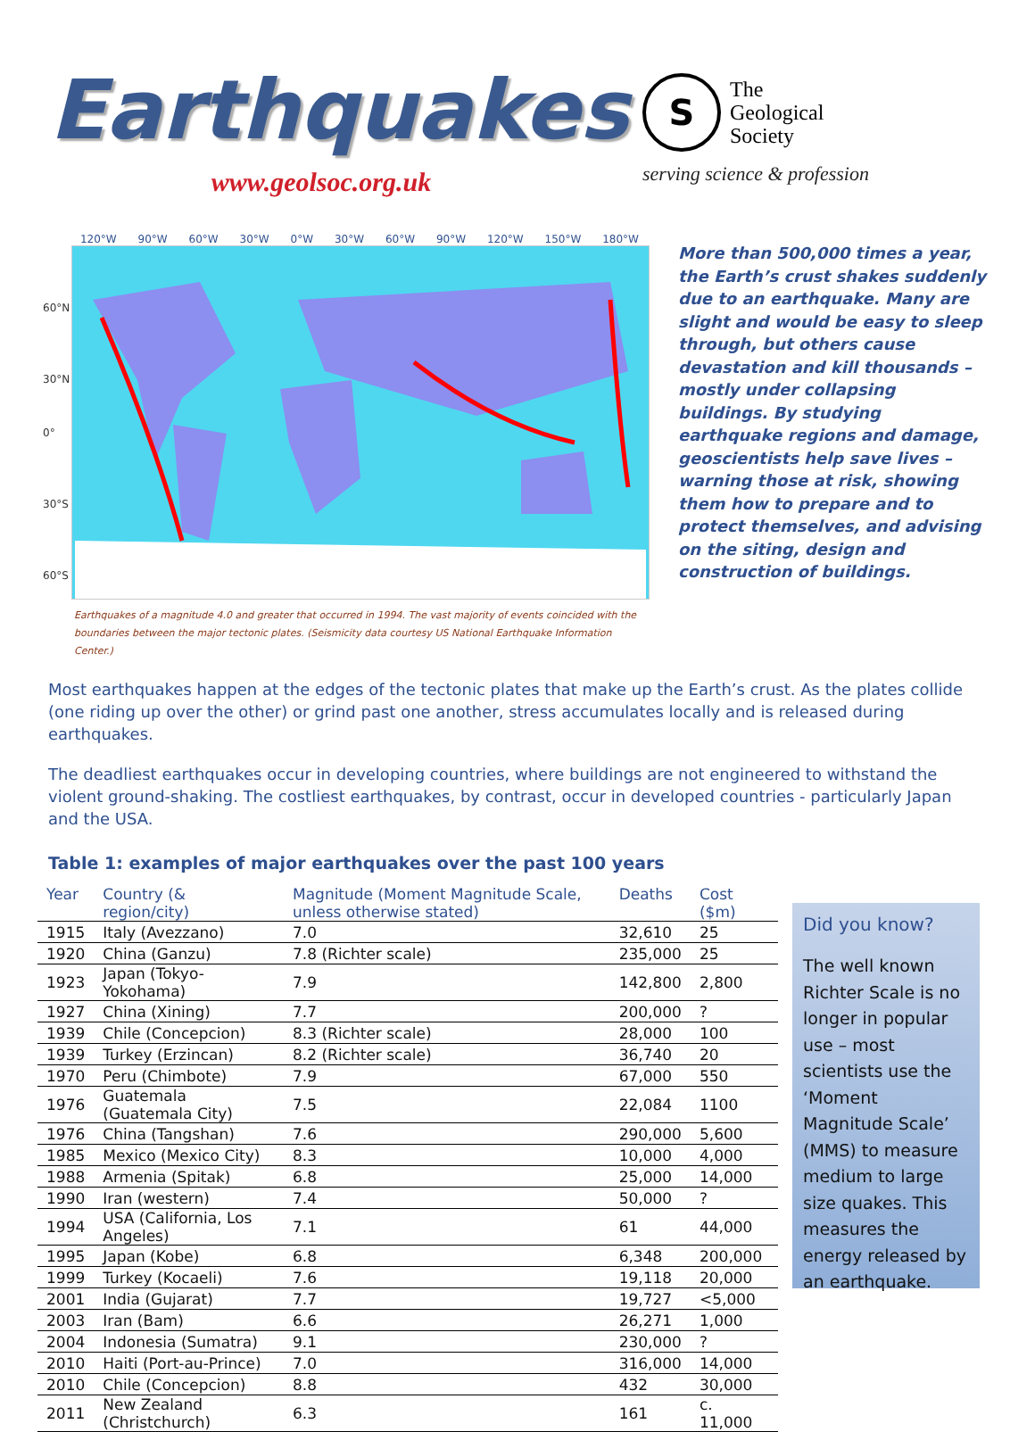Earthquakes
www.geolsoc.org.uk
S
The
Geological
Society
serving science & profession
120°W 90°W 60°W 30°W 0°W 30°W 60°W 90°W 120°W 150°W 180°W
60°N
30°N
0°
30°S
60°S
Earthquakes of a magnitude 4.0 and greater that occurred in 1994. The vast majority of events coincided with the
boundaries between the major tectonic plates. (Seismicity data courtesy US National Earthquake Information Center.)
More than 500,000 times a year, the Earth’s crust shakes suddenly due to an earthquake. Many are slight and would be easy to sleep through, but others cause devastation and kill thousands – mostly under collapsing buildings. By studying earthquake regions and damage, geoscientists help save lives – warning those at risk, showing them how to prepare and to protect themselves, and advising on the siting, design and construction of buildings.
Most earthquakes happen at the edges of the tectonic plates that make up the Earth’s crust. As the plates collide (one riding up over the other) or grind past one another, stress accumulates locally and is released during earthquakes.
The deadliest earthquakes occur in developing countries, where buildings are not engineered to withstand the violent ground-shaking. The costliest earthquakes, by contrast, occur in developed countries - particularly Japan and the USA.
Table 1: examples of major earthquakes over the past 100 years
| Year | Country (& region/city) | Magnitude (Moment Magnitude Scale, unless otherwise stated) | Deaths | Cost ($m) |
| --- | --- | --- | --- | --- |
| 1915 | Italy (Avezzano) | 7.0 | 32,610 | 25 |
| 1920 | China (Ganzu) | 7.8 (Richter scale) | 235,000 | 25 |
| 1923 | Japan (Tokyo-Yokohama) | 7.9 | 142,800 | 2,800 |
| 1927 | China (Xining) | 7.7 | 200,000 | ? |
| 1939 | Chile (Concepcion) | 8.3 (Richter scale) | 28,000 | 100 |
| 1939 | Turkey (Erzincan) | 8.2 (Richter scale) | 36,740 | 20 |
| 1970 | Peru (Chimbote) | 7.9 | 67,000 | 550 |
| 1976 | Guatemala (Guatemala City) | 7.5 | 22,084 | 1100 |
| 1976 | China (Tangshan) | 7.6 | 290,000 | 5,600 |
| 1985 | Mexico (Mexico City) | 8.3 | 10,000 | 4,000 |
| 1988 | Armenia (Spitak) | 6.8 | 25,000 | 14,000 |
| 1990 | Iran (western) | 7.4 | 50,000 | ? |
| 1994 | USA (California, Los Angeles) | 7.1 | 61 | 44,000 |
| 1995 | Japan (Kobe) | 6.8 | 6,348 | 200,000 |
| 1999 | Turkey (Kocaeli) | 7.6 | 19,118 | 20,000 |
| 2001 | India (Gujarat) | 7.7 | 19,727 | <5,000 |
| 2003 | Iran (Bam) | 6.6 | 26,271 | 1,000 |
| 2004 | Indonesia (Sumatra) | 9.1 | 230,000 | ? |
| 2010 | Haiti (Port-au-Prince) | 7.0 | 316,000 | 14,000 |
| 2010 | Chile (Concepcion) | 8.8 | 432 | 30,000 |
| 2011 | New Zealand (Christchurch) | 6.3 | 161 | c. 11,000 |
Did you know?
The well known Richter Scale is no longer in popular use – most scientists use the ‘Moment Magnitude Scale’ (MMS) to measure medium to large size quakes. This measures the energy released by an earthquake.